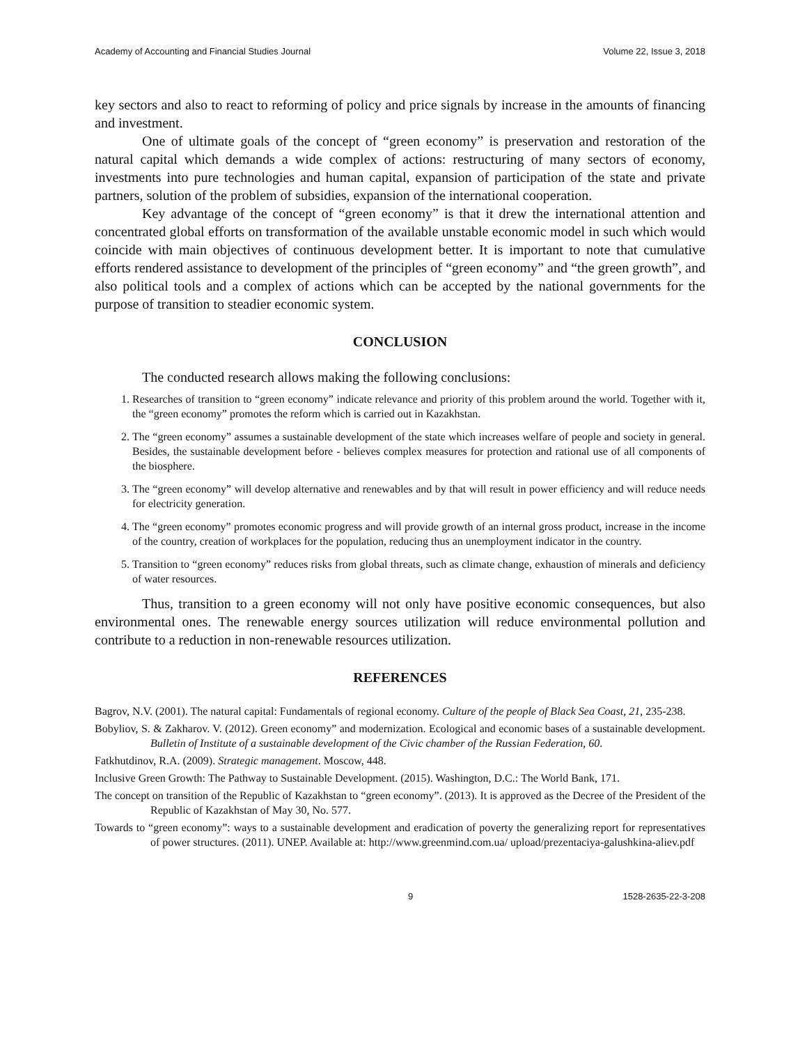Academy of Accounting and Financial Studies Journal Volume 22, Issue 3, 2018
key sectors and also to react to reforming of policy and price signals by increase in the amounts of financing and investment.
One of ultimate goals of the concept of “green economy” is preservation and restoration of the natural capital which demands a wide complex of actions: restructuring of many sectors of economy, investments into pure technologies and human capital, expansion of participation of the state and private partners, solution of the problem of subsidies, expansion of the international cooperation.
Key advantage of the concept of “green economy” is that it drew the international attention and concentrated global efforts on transformation of the available unstable economic model in such which would coincide with main objectives of continuous development better. It is important to note that cumulative efforts rendered assistance to development of the principles of “green economy” and “the green growth”, and also political tools and a complex of actions which can be accepted by the national governments for the purpose of transition to steadier economic system.
CONCLUSION
The conducted research allows making the following conclusions:
1. Researches of transition to “green economy” indicate relevance and priority of this problem around the world. Together with it, the “green economy” promotes the reform which is carried out in Kazakhstan.
2. The “green economy” assumes a sustainable development of the state which increases welfare of people and society in general. Besides, the sustainable development before - believes complex measures for protection and rational use of all components of the biosphere.
3. The “green economy” will develop alternative and renewables and by that will result in power efficiency and will reduce needs for electricity generation.
4. The “green economy” promotes economic progress and will provide growth of an internal gross product, increase in the income of the country, creation of workplaces for the population, reducing thus an unemployment indicator in the country.
5. Transition to “green economy” reduces risks from global threats, such as climate change, exhaustion of minerals and deficiency of water resources.
Thus, transition to a green economy will not only have positive economic consequences, but also environmental ones. The renewable energy sources utilization will reduce environmental pollution and contribute to a reduction in non-renewable resources utilization.
REFERENCES
Bagrov, N.V. (2001). The natural capital: Fundamentals of regional economy. Culture of the people of Black Sea Coast, 21, 235-238.
Bobyliov, S. & Zakharov. V. (2012). Green economy” and modernization. Ecological and economic bases of a sustainable development. Bulletin of Institute of a sustainable development of the Civic chamber of the Russian Federation, 60.
Fatkhutdinov, R.A. (2009). Strategic management. Moscow, 448.
Inclusive Green Growth: The Pathway to Sustainable Development. (2015). Washington, D.C.: The World Bank, 171.
The concept on transition of the Republic of Kazakhstan to “green economy”. (2013). It is approved as the Decree of the President of the Republic of Kazakhstan of May 30, No. 577.
Towards to “green economy”: ways to a sustainable development and eradication of poverty the generalizing report for representatives of power structures. (2011). UNEP. Available at: http://www.greenmind.com.ua/ upload/prezentaciya-galushkina-aliev.pdf
9 1528-2635-22-3-208